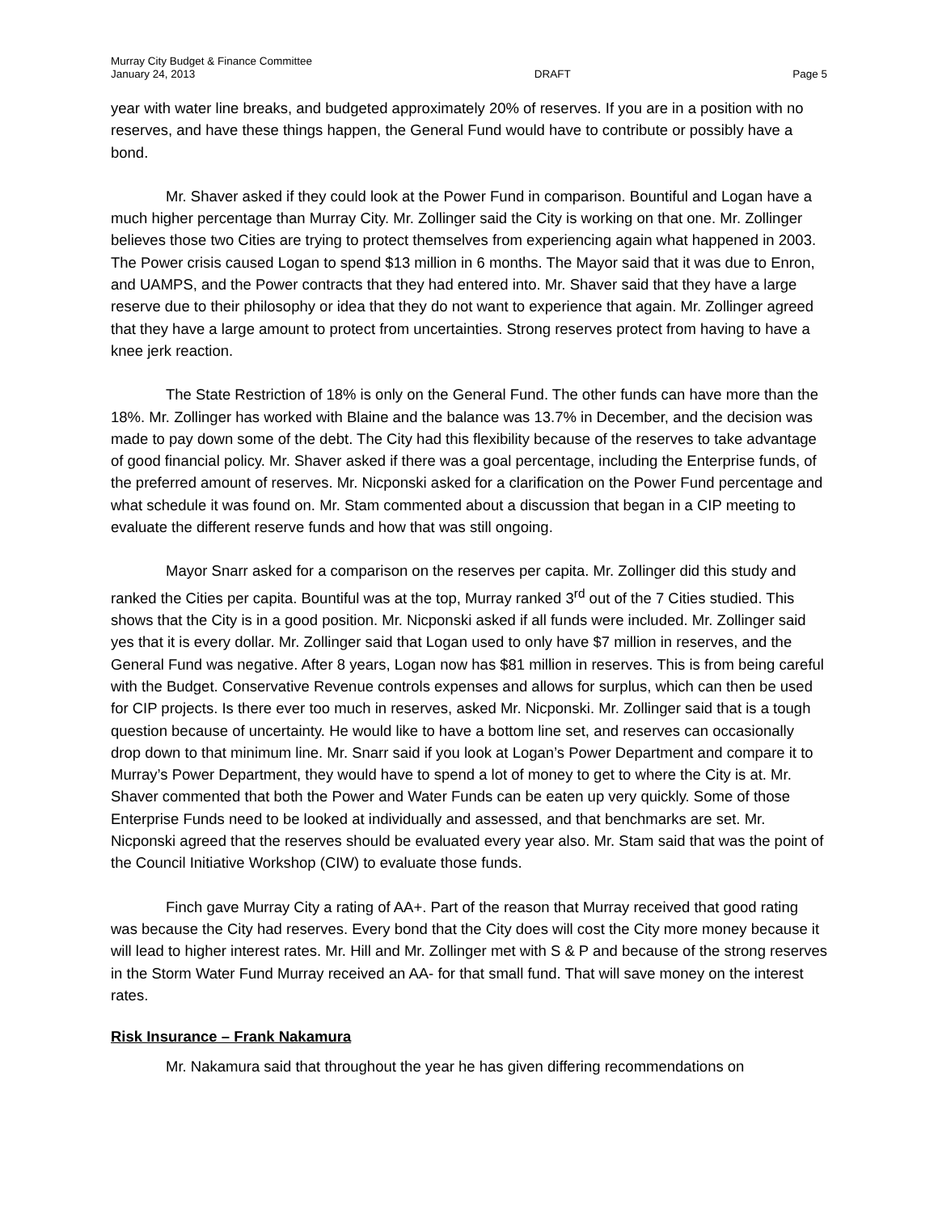Murray City Budget & Finance Committee
January 24, 2013
DRAFT
Page 5
year with water line breaks, and budgeted approximately 20% of reserves. If you are in a position with no reserves, and have these things happen, the General Fund would have to contribute or possibly have a bond.
Mr. Shaver asked if they could look at the Power Fund in comparison. Bountiful and Logan have a much higher percentage than Murray City. Mr. Zollinger said the City is working on that one. Mr. Zollinger believes those two Cities are trying to protect themselves from experiencing again what happened in 2003. The Power crisis caused Logan to spend $13 million in 6 months. The Mayor said that it was due to Enron, and UAMPS, and the Power contracts that they had entered into. Mr. Shaver said that they have a large reserve due to their philosophy or idea that they do not want to experience that again. Mr. Zollinger agreed that they have a large amount to protect from uncertainties. Strong reserves protect from having to have a knee jerk reaction.
The State Restriction of 18% is only on the General Fund. The other funds can have more than the 18%. Mr. Zollinger has worked with Blaine and the balance was 13.7% in December, and the decision was made to pay down some of the debt. The City had this flexibility because of the reserves to take advantage of good financial policy. Mr. Shaver asked if there was a goal percentage, including the Enterprise funds, of the preferred amount of reserves. Mr. Nicponski asked for a clarification on the Power Fund percentage and what schedule it was found on. Mr. Stam commented about a discussion that began in a CIP meeting to evaluate the different reserve funds and how that was still ongoing.
Mayor Snarr asked for a comparison on the reserves per capita. Mr. Zollinger did this study and ranked the Cities per capita. Bountiful was at the top, Murray ranked 3<sup>rd</sup> out of the 7 Cities studied. This shows that the City is in a good position. Mr. Nicponski asked if all funds were included. Mr. Zollinger said yes that it is every dollar. Mr. Zollinger said that Logan used to only have $7 million in reserves, and the General Fund was negative. After 8 years, Logan now has $81 million in reserves. This is from being careful with the Budget. Conservative Revenue controls expenses and allows for surplus, which can then be used for CIP projects. Is there ever too much in reserves, asked Mr. Nicponski. Mr. Zollinger said that is a tough question because of uncertainty. He would like to have a bottom line set, and reserves can occasionally drop down to that minimum line. Mr. Snarr said if you look at Logan’s Power Department and compare it to Murray’s Power Department, they would have to spend a lot of money to get to where the City is at. Mr. Shaver commented that both the Power and Water Funds can be eaten up very quickly. Some of those Enterprise Funds need to be looked at individually and assessed, and that benchmarks are set. Mr. Nicponski agreed that the reserves should be evaluated every year also. Mr. Stam said that was the point of the Council Initiative Workshop (CIW) to evaluate those funds.
Finch gave Murray City a rating of AA+. Part of the reason that Murray received that good rating was because the City had reserves. Every bond that the City does will cost the City more money because it will lead to higher interest rates. Mr. Hill and Mr. Zollinger met with S & P and because of the strong reserves in the Storm Water Fund Murray received an AA- for that small fund. That will save money on the interest rates.
Risk Insurance – Frank Nakamura
Mr. Nakamura said that throughout the year he has given differing recommendations on